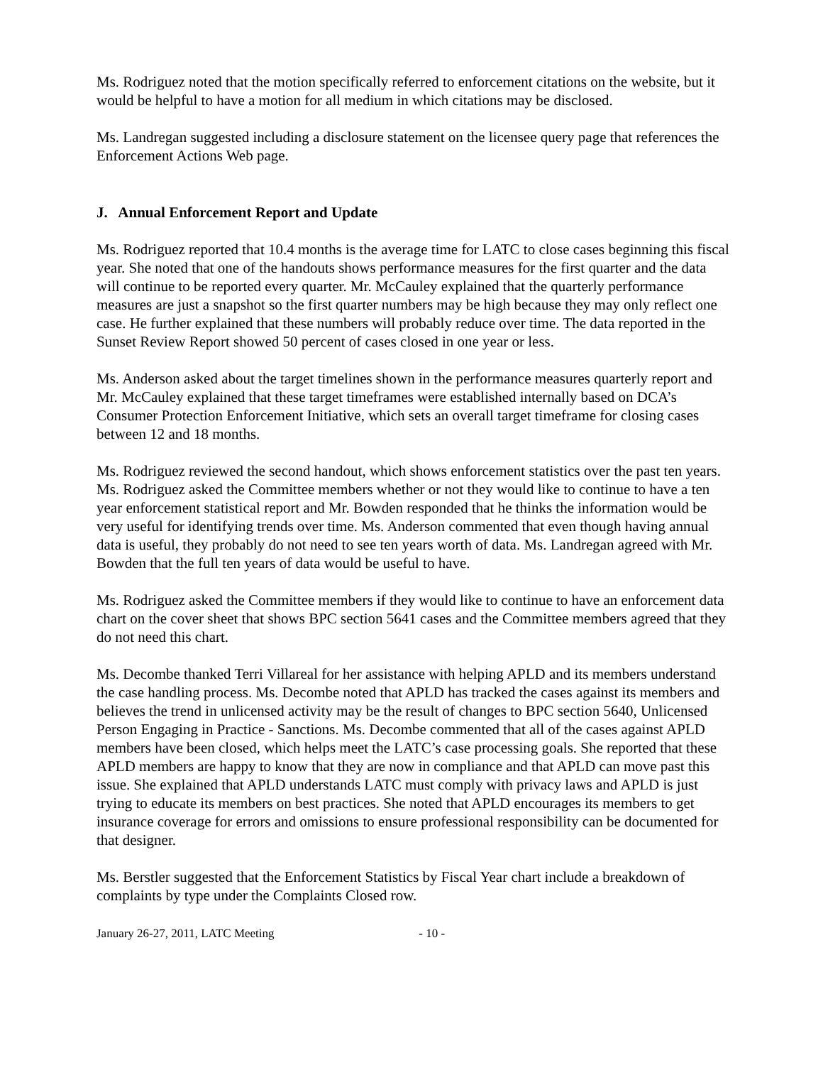Ms. Rodriguez noted that the motion specifically referred to enforcement citations on the website, but it would be helpful to have a motion for all medium in which citations may be disclosed.
Ms. Landregan suggested including a disclosure statement on the licensee query page that references the Enforcement Actions Web page.
J. Annual Enforcement Report and Update
Ms. Rodriguez reported that 10.4 months is the average time for LATC to close cases beginning this fiscal year. She noted that one of the handouts shows performance measures for the first quarter and the data will continue to be reported every quarter. Mr. McCauley explained that the quarterly performance measures are just a snapshot so the first quarter numbers may be high because they may only reflect one case. He further explained that these numbers will probably reduce over time. The data reported in the Sunset Review Report showed 50 percent of cases closed in one year or less.
Ms. Anderson asked about the target timelines shown in the performance measures quarterly report and Mr. McCauley explained that these target timeframes were established internally based on DCA’s Consumer Protection Enforcement Initiative, which sets an overall target timeframe for closing cases between 12 and 18 months.
Ms. Rodriguez reviewed the second handout, which shows enforcement statistics over the past ten years. Ms. Rodriguez asked the Committee members whether or not they would like to continue to have a ten year enforcement statistical report and Mr. Bowden responded that he thinks the information would be very useful for identifying trends over time. Ms. Anderson commented that even though having annual data is useful, they probably do not need to see ten years worth of data. Ms. Landregan agreed with Mr. Bowden that the full ten years of data would be useful to have.
Ms. Rodriguez asked the Committee members if they would like to continue to have an enforcement data chart on the cover sheet that shows BPC section 5641 cases and the Committee members agreed that they do not need this chart.
Ms. Decombe thanked Terri Villareal for her assistance with helping APLD and its members understand the case handling process. Ms. Decombe noted that APLD has tracked the cases against its members and believes the trend in unlicensed activity may be the result of changes to BPC section 5640, Unlicensed Person Engaging in Practice - Sanctions. Ms. Decombe commented that all of the cases against APLD members have been closed, which helps meet the LATC’s case processing goals. She reported that these APLD members are happy to know that they are now in compliance and that APLD can move past this issue. She explained that APLD understands LATC must comply with privacy laws and APLD is just trying to educate its members on best practices. She noted that APLD encourages its members to get insurance coverage for errors and omissions to ensure professional responsibility can be documented for that designer.
Ms. Berstler suggested that the Enforcement Statistics by Fiscal Year chart include a breakdown of complaints by type under the Complaints Closed row.
January 26-27, 2011, LATC Meeting - 10 -